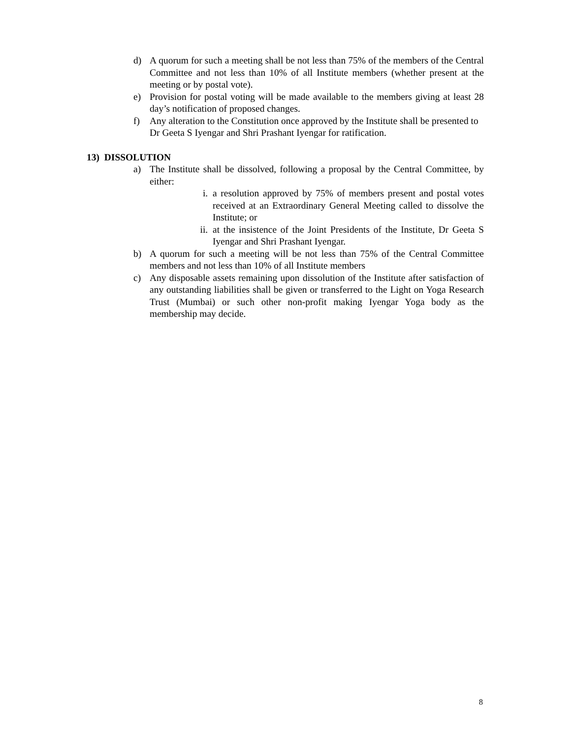d) A quorum for such a meeting shall be not less than 75% of the members of the Central Committee and not less than 10% of all Institute members (whether present at the meeting or by postal vote).
e) Provision for postal voting will be made available to the members giving at least 28 day’s notification of proposed changes.
f) Any alteration to the Constitution once approved by the Institute shall be presented to Dr Geeta S Iyengar and Shri Prashant Iyengar for ratification.
13) DISSOLUTION
a) The Institute shall be dissolved, following a proposal by the Central Committee, by either:
i. a resolution approved by 75% of members present and postal votes received at an Extraordinary General Meeting called to dissolve the Institute; or
ii. at the insistence of the Joint Presidents of the Institute, Dr Geeta S Iyengar and Shri Prashant Iyengar.
b) A quorum for such a meeting will be not less than 75% of the Central Committee members and not less than 10% of all Institute members
c) Any disposable assets remaining upon dissolution of the Institute after satisfaction of any outstanding liabilities shall be given or transferred to the Light on Yoga Research Trust (Mumbai) or such other non-profit making Iyengar Yoga body as the membership may decide.
8